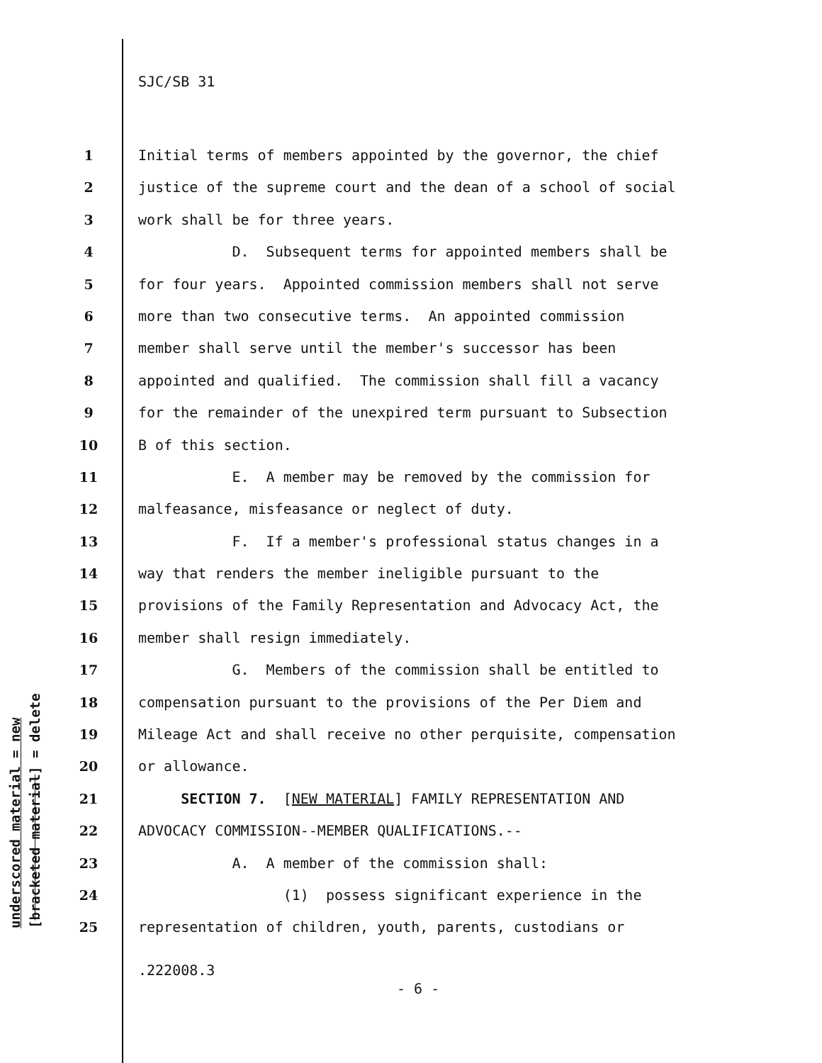SJC/SB 31
1 Initial terms of members appointed by the governor, the chief
2 justice of the supreme court and the dean of a school of social
3 work shall be for three years.
4 D. Subsequent terms for appointed members shall be
5 for four years. Appointed commission members shall not serve
6 more than two consecutive terms. An appointed commission
7 member shall serve until the member's successor has been
8 appointed and qualified. The commission shall fill a vacancy
9 for the remainder of the unexpired term pursuant to Subsection
10 B of this section.
11 E. A member may be removed by the commission for
12 malfeasance, misfeasance or neglect of duty.
13 F. If a member's professional status changes in a
14 way that renders the member ineligible pursuant to the
15 provisions of the Family Representation and Advocacy Act, the
16 member shall resign immediately.
17 G. Members of the commission shall be entitled to
18 compensation pursuant to the provisions of the Per Diem and
19 Mileage Act and shall receive no other perquisite, compensation
20 or allowance.
21 SECTION 7. [NEW MATERIAL] FAMILY REPRESENTATION AND
22 ADVOCACY COMMISSION--MEMBER QUALIFICATIONS.--
23 A. A member of the commission shall:
24 (1) possess significant experience in the
25 representation of children, youth, parents, custodians or
.222008.3
- 6 -
underscored material = new [bracketed material] = delete